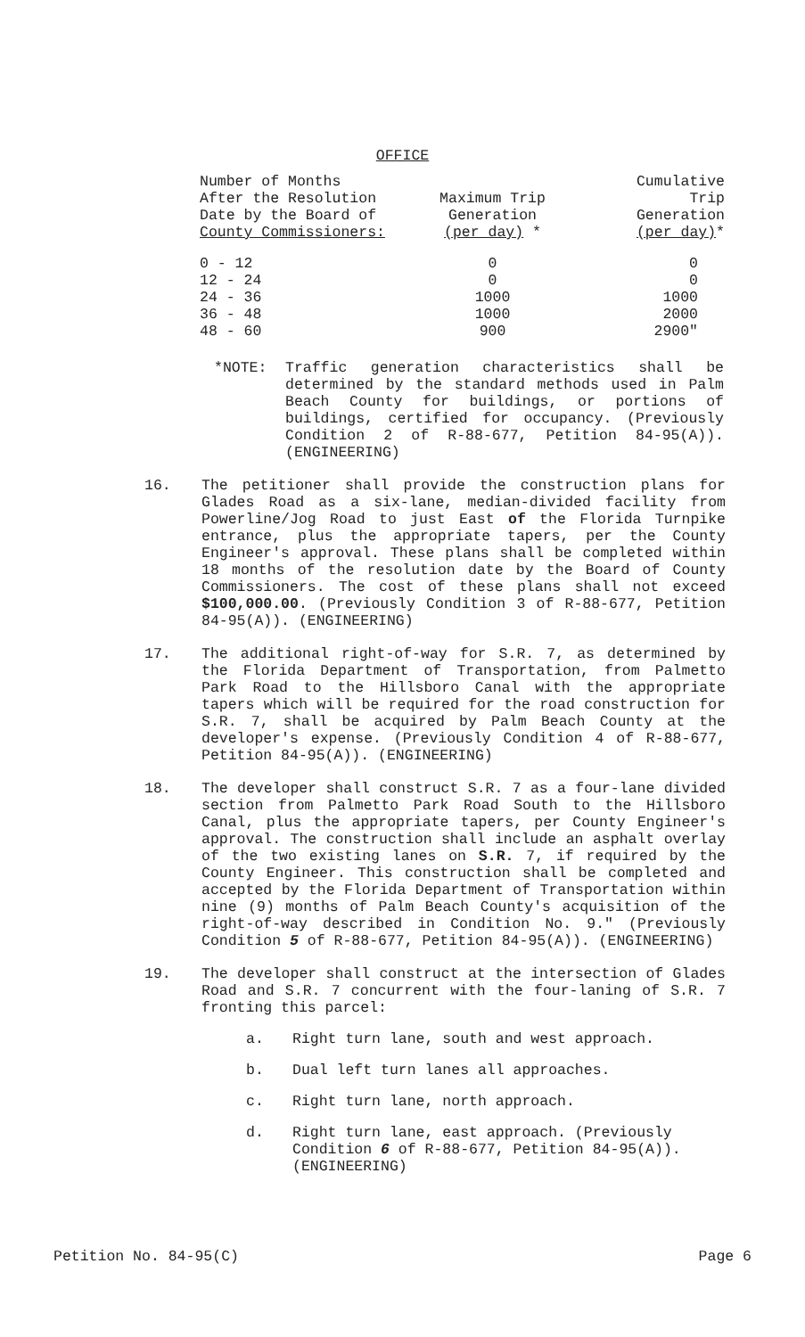OFFICE
| Number of Months After the Resolution Date by the Board of County Commissioners: | Maximum Trip Generation (per day) * | Cumulative Trip Generation (per day) * |
| --- | --- | --- |
| 0 - 12 | 0 | 0 |
| 12 - 24 | 0 | 0 |
| 24 - 36 | 1000 | 1000 |
| 36 - 48 | 1000 | 2000 |
| 48 - 60 | 900 | 2900" |
*NOTE: Traffic generation characteristics shall be determined by the standard methods used in Palm Beach County for buildings, or portions of buildings, certified for occupancy. (Previously Condition 2 of R-88-677, Petition 84-95(A)). (ENGINEERING)
16. The petitioner shall provide the construction plans for Glades Road as a six-lane, median-divided facility from Powerline/Jog Road to just East of the Florida Turnpike entrance, plus the appropriate tapers, per the County Engineer's approval. These plans shall be completed within 18 months of the resolution date by the Board of County Commissioners. The cost of these plans shall not exceed $100,000.00. (Previously Condition 3 of R-88-677, Petition 84-95(A)). (ENGINEERING)
17. The additional right-of-way for S.R. 7, as determined by the Florida Department of Transportation, from Palmetto Park Road to the Hillsboro Canal with the appropriate tapers which will be required for the road construction for S.R. 7, shall be acquired by Palm Beach County at the developer's expense. (Previously Condition 4 of R-88-677, Petition 84-95(A)). (ENGINEERING)
18. The developer shall construct S.R. 7 as a four-lane divided section from Palmetto Park Road South to the Hillsboro Canal, plus the appropriate tapers, per County Engineer's approval. The construction shall include an asphalt overlay of the two existing lanes on S.R. 7, if required by the County Engineer. This construction shall be completed and accepted by the Florida Department of Transportation within nine (9) months of Palm Beach County's acquisition of the right-of-way described in Condition No. 9." (Previously Condition 5 of R-88-677, Petition 84-95(A)). (ENGINEERING)
19. The developer shall construct at the intersection of Glades Road and S.R. 7 concurrent with the four-laning of S.R. 7 fronting this parcel:
a. Right turn lane, south and west approach.
b. Dual left turn lanes all approaches.
c. Right turn lane, north approach.
d. Right turn lane, east approach. (Previously Condition 6 of R-88-677, Petition 84-95(A)). (ENGINEERING)
Petition No. 84-95(C) Page 6